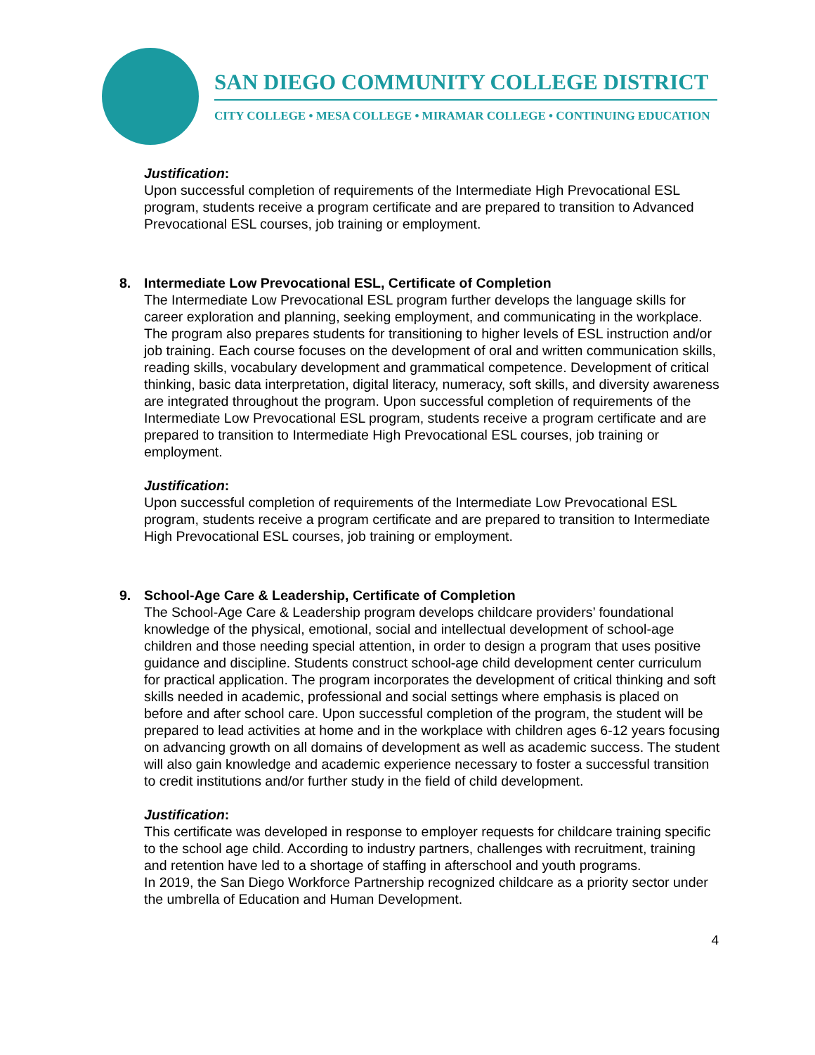SAN DIEGO COMMUNITY COLLEGE DISTRICT
CITY COLLEGE • MESA COLLEGE • MIRAMAR COLLEGE • CONTINUING EDUCATION
Justification:
Upon successful completion of requirements of the Intermediate High Prevocational ESL program, students receive a program certificate and are prepared to transition to Advanced Prevocational ESL courses, job training or employment.
8. Intermediate Low Prevocational ESL, Certificate of Completion
The Intermediate Low Prevocational ESL program further develops the language skills for career exploration and planning, seeking employment, and communicating in the workplace. The program also prepares students for transitioning to higher levels of ESL instruction and/or job training. Each course focuses on the development of oral and written communication skills, reading skills, vocabulary development and grammatical competence. Development of critical thinking, basic data interpretation, digital literacy, numeracy, soft skills, and diversity awareness are integrated throughout the program. Upon successful completion of requirements of the Intermediate Low Prevocational ESL program, students receive a program certificate and are prepared to transition to Intermediate High Prevocational ESL courses, job training or employment.
Justification:
Upon successful completion of requirements of the Intermediate Low Prevocational ESL program, students receive a program certificate and are prepared to transition to Intermediate High Prevocational ESL courses, job training or employment.
9. School-Age Care & Leadership, Certificate of Completion
The School-Age Care & Leadership program develops childcare providers’ foundational knowledge of the physical, emotional, social and intellectual development of school-age children and those needing special attention, in order to design a program that uses positive guidance and discipline. Students construct school-age child development center curriculum for practical application. The program incorporates the development of critical thinking and soft skills needed in academic, professional and social settings where emphasis is placed on before and after school care. Upon successful completion of the program, the student will be prepared to lead activities at home and in the workplace with children ages 6-12 years focusing on advancing growth on all domains of development as well as academic success. The student will also gain knowledge and academic experience necessary to foster a successful transition to credit institutions and/or further study in the field of child development.
Justification:
This certificate was developed in response to employer requests for childcare training specific to the school age child. According to industry partners, challenges with recruitment, training and retention have led to a shortage of staffing in afterschool and youth programs.
In 2019, the San Diego Workforce Partnership recognized childcare as a priority sector under the umbrella of Education and Human Development.
4